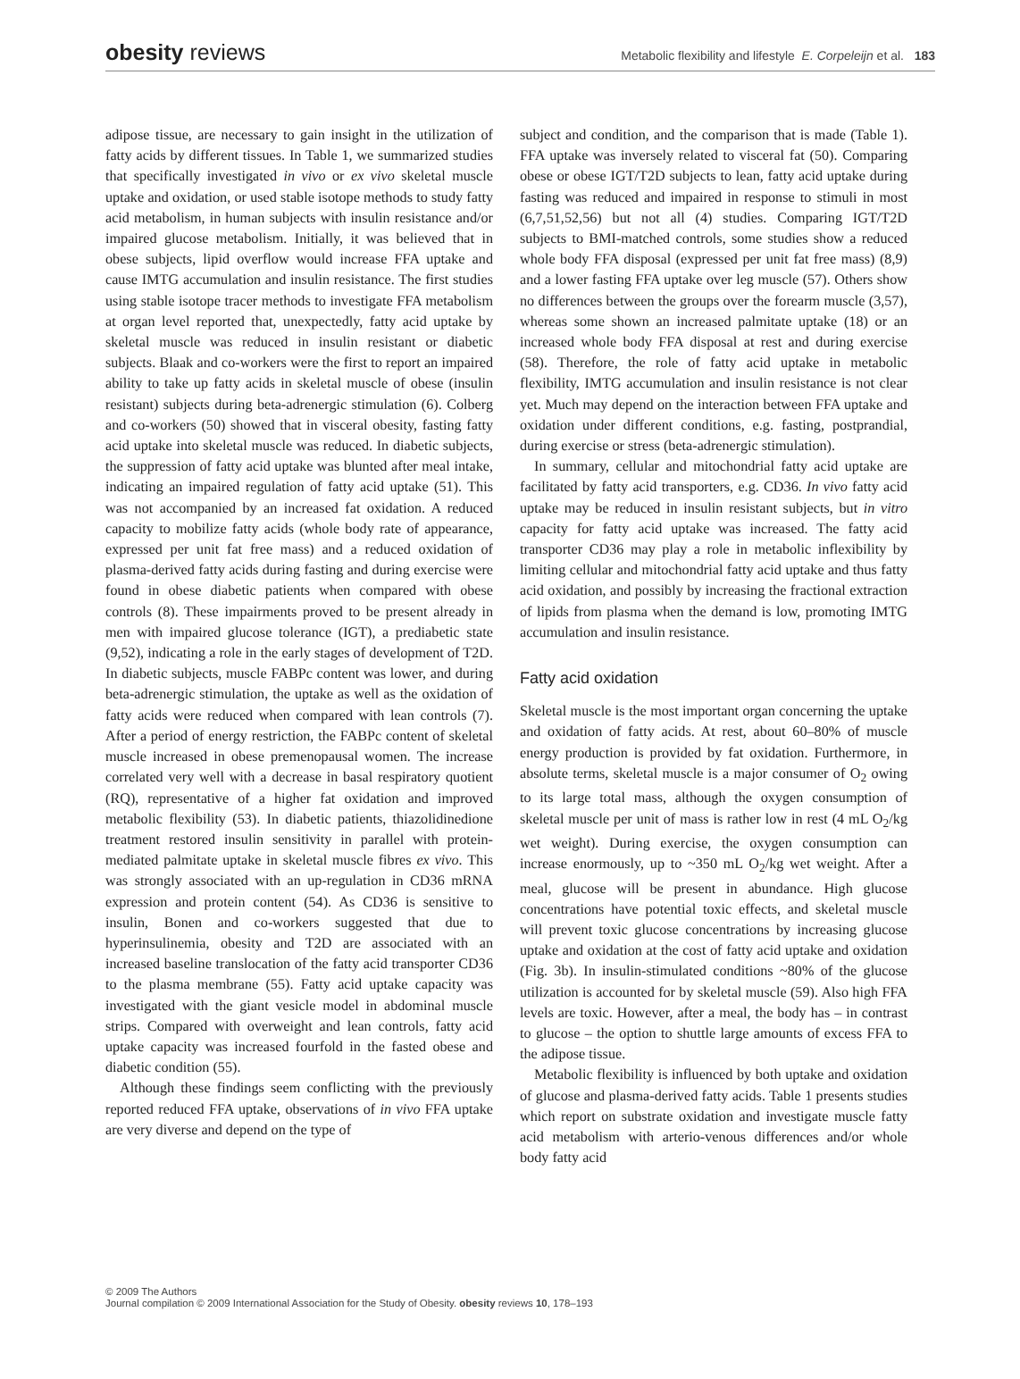obesity reviews Metabolic flexibility and lifestyle E. Corpeleijn et al. 183
adipose tissue, are necessary to gain insight in the utilization of fatty acids by different tissues. In Table 1, we summarized studies that specifically investigated in vivo or ex vivo skeletal muscle uptake and oxidation, or used stable isotope methods to study fatty acid metabolism, in human subjects with insulin resistance and/or impaired glucose metabolism. Initially, it was believed that in obese subjects, lipid overflow would increase FFA uptake and cause IMTG accumulation and insulin resistance. The first studies using stable isotope tracer methods to investigate FFA metabolism at organ level reported that, unexpectedly, fatty acid uptake by skeletal muscle was reduced in insulin resistant or diabetic subjects. Blaak and co-workers were the first to report an impaired ability to take up fatty acids in skeletal muscle of obese (insulin resistant) subjects during beta-adrenergic stimulation (6). Colberg and co-workers (50) showed that in visceral obesity, fasting fatty acid uptake into skeletal muscle was reduced. In diabetic subjects, the suppression of fatty acid uptake was blunted after meal intake, indicating an impaired regulation of fatty acid uptake (51). This was not accompanied by an increased fat oxidation. A reduced capacity to mobilize fatty acids (whole body rate of appearance, expressed per unit fat free mass) and a reduced oxidation of plasma-derived fatty acids during fasting and during exercise were found in obese diabetic patients when compared with obese controls (8). These impairments proved to be present already in men with impaired glucose tolerance (IGT), a prediabetic state (9,52), indicating a role in the early stages of development of T2D. In diabetic subjects, muscle FABPc content was lower, and during beta-adrenergic stimulation, the uptake as well as the oxidation of fatty acids were reduced when compared with lean controls (7). After a period of energy restriction, the FABPc content of skeletal muscle increased in obese premenopausal women. The increase correlated very well with a decrease in basal respiratory quotient (RQ), representative of a higher fat oxidation and improved metabolic flexibility (53). In diabetic patients, thiazolidinedione treatment restored insulin sensitivity in parallel with protein-mediated palmitate uptake in skeletal muscle fibres ex vivo. This was strongly associated with an up-regulation in CD36 mRNA expression and protein content (54). As CD36 is sensitive to insulin, Bonen and co-workers suggested that due to hyperinsulinemia, obesity and T2D are associated with an increased baseline translocation of the fatty acid transporter CD36 to the plasma membrane (55). Fatty acid uptake capacity was investigated with the giant vesicle model in abdominal muscle strips. Compared with overweight and lean controls, fatty acid uptake capacity was increased fourfold in the fasted obese and diabetic condition (55).
Although these findings seem conflicting with the previously reported reduced FFA uptake, observations of in vivo FFA uptake are very diverse and depend on the type of
subject and condition, and the comparison that is made (Table 1). FFA uptake was inversely related to visceral fat (50). Comparing obese or obese IGT/T2D subjects to lean, fatty acid uptake during fasting was reduced and impaired in response to stimuli in most (6,7,51,52,56) but not all (4) studies. Comparing IGT/T2D subjects to BMI-matched controls, some studies show a reduced whole body FFA disposal (expressed per unit fat free mass) (8,9) and a lower fasting FFA uptake over leg muscle (57). Others show no differences between the groups over the forearm muscle (3,57), whereas some shown an increased palmitate uptake (18) or an increased whole body FFA disposal at rest and during exercise (58). Therefore, the role of fatty acid uptake in metabolic flexibility, IMTG accumulation and insulin resistance is not clear yet. Much may depend on the interaction between FFA uptake and oxidation under different conditions, e.g. fasting, postprandial, during exercise or stress (beta-adrenergic stimulation).
In summary, cellular and mitochondrial fatty acid uptake are facilitated by fatty acid transporters, e.g. CD36. In vivo fatty acid uptake may be reduced in insulin resistant subjects, but in vitro capacity for fatty acid uptake was increased. The fatty acid transporter CD36 may play a role in metabolic inflexibility by limiting cellular and mitochondrial fatty acid uptake and thus fatty acid oxidation, and possibly by increasing the fractional extraction of lipids from plasma when the demand is low, promoting IMTG accumulation and insulin resistance.
Fatty acid oxidation
Skeletal muscle is the most important organ concerning the uptake and oxidation of fatty acids. At rest, about 60–80% of muscle energy production is provided by fat oxidation. Furthermore, in absolute terms, skeletal muscle is a major consumer of O<sub>2</sub> owing to its large total mass, although the oxygen consumption of skeletal muscle per unit of mass is rather low in rest (4 mL O<sub>2</sub>/kg wet weight). During exercise, the oxygen consumption can increase enormously, up to ~350 mL O<sub>2</sub>/kg wet weight. After a meal, glucose will be present in abundance. High glucose concentrations have potential toxic effects, and skeletal muscle will prevent toxic glucose concentrations by increasing glucose uptake and oxidation at the cost of fatty acid uptake and oxidation (Fig. 3b). In insulin-stimulated conditions ~80% of the glucose utilization is accounted for by skeletal muscle (59). Also high FFA levels are toxic. However, after a meal, the body has – in contrast to glucose – the option to shuttle large amounts of excess FFA to the adipose tissue.
Metabolic flexibility is influenced by both uptake and oxidation of glucose and plasma-derived fatty acids. Table 1 presents studies which report on substrate oxidation and investigate muscle fatty acid metabolism with arterio-venous differences and/or whole body fatty acid
© 2009 The Authors
Journal compilation © 2009 International Association for the Study of Obesity. obesity reviews 10, 178–193